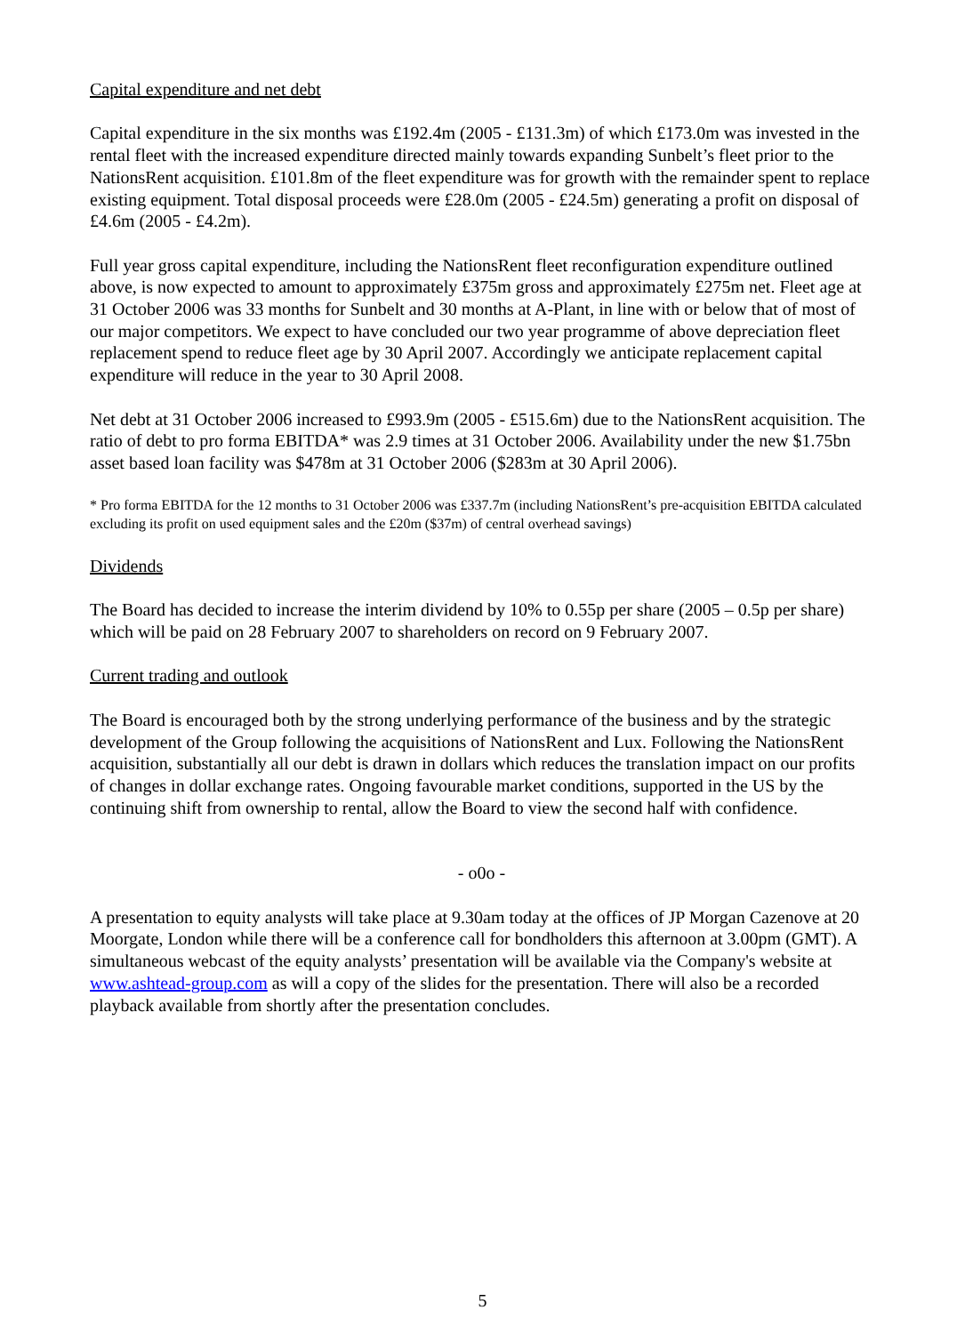Capital expenditure and net debt
Capital expenditure in the six months was £192.4m (2005 - £131.3m) of which £173.0m was invested in the rental fleet with the increased expenditure directed mainly towards expanding Sunbelt’s fleet prior to the NationsRent acquisition. £101.8m of the fleet expenditure was for growth with the remainder spent to replace existing equipment. Total disposal proceeds were £28.0m (2005 - £24.5m) generating a profit on disposal of £4.6m (2005 - £4.2m).
Full year gross capital expenditure, including the NationsRent fleet reconfiguration expenditure outlined above, is now expected to amount to approximately £375m gross and approximately £275m net. Fleet age at 31 October 2006 was 33 months for Sunbelt and 30 months at A-Plant, in line with or below that of most of our major competitors. We expect to have concluded our two year programme of above depreciation fleet replacement spend to reduce fleet age by 30 April 2007. Accordingly we anticipate replacement capital expenditure will reduce in the year to 30 April 2008.
Net debt at 31 October 2006 increased to £993.9m (2005 - £515.6m) due to the NationsRent acquisition. The ratio of debt to pro forma EBITDA* was 2.9 times at 31 October 2006. Availability under the new $1.75bn asset based loan facility was $478m at 31 October 2006 ($283m at 30 April 2006).
* Pro forma EBITDA for the 12 months to 31 October 2006 was £337.7m (including NationsRent’s pre-acquisition EBITDA calculated excluding its profit on used equipment sales and the £20m ($37m) of central overhead savings)
Dividends
The Board has decided to increase the interim dividend by 10% to 0.55p per share (2005 – 0.5p per share) which will be paid on 28 February 2007 to shareholders on record on 9 February 2007.
Current trading and outlook
The Board is encouraged both by the strong underlying performance of the business and by the strategic development of the Group following the acquisitions of NationsRent and Lux. Following the NationsRent acquisition, substantially all our debt is drawn in dollars which reduces the translation impact on our profits of changes in dollar exchange rates. Ongoing favourable market conditions, supported in the US by the continuing shift from ownership to rental, allow the Board to view the second half with confidence.
- o0o -
A presentation to equity analysts will take place at 9.30am today at the offices of JP Morgan Cazenove at 20 Moorgate, London while there will be a conference call for bondholders this afternoon at 3.00pm (GMT). A simultaneous webcast of the equity analysts’ presentation will be available via the Company's website at www.ashtead-group.com as will a copy of the slides for the presentation. There will also be a recorded playback available from shortly after the presentation concludes.
5